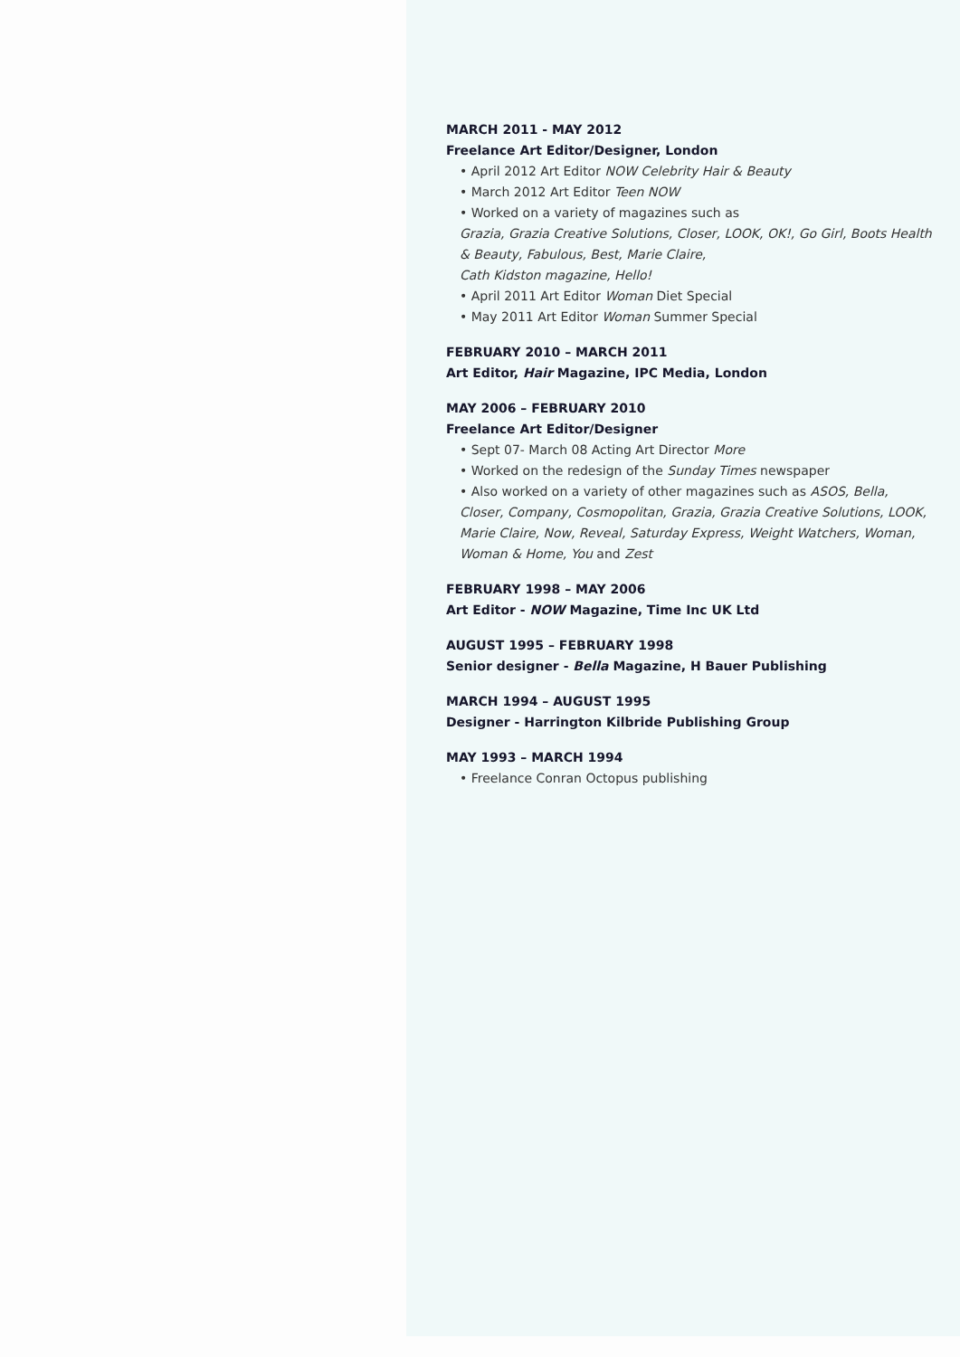MARCH 2011 - MAY 2012
Freelance Art Editor/Designer, London
• April 2012 Art Editor NOW Celebrity Hair & Beauty
• March 2012 Art Editor Teen NOW
• Worked on a variety of magazines such as
Grazia, Grazia Creative Solutions, Closer, LOOK, OK!, Go Girl, Boots Health & Beauty, Fabulous, Best, Marie Claire,
Cath Kidston magazine, Hello!
• April 2011 Art Editor Woman Diet Special
• May 2011 Art Editor Woman Summer Special
FEBRUARY 2010 – MARCH 2011
Art Editor, Hair Magazine, IPC Media, London
MAY 2006 – FEBRUARY 2010
Freelance Art Editor/Designer
• Sept 07- March 08 Acting Art Director More
• Worked on the redesign of the Sunday Times newspaper
• Also worked on a variety of other magazines such as ASOS, Bella, Closer, Company, Cosmopolitan, Grazia, Grazia Creative Solutions, LOOK, Marie Claire, Now, Reveal, Saturday Express, Weight Watchers, Woman, Woman & Home, You and Zest
FEBRUARY 1998 – MAY 2006
Art Editor - NOW Magazine, Time Inc UK Ltd
AUGUST 1995 – FEBRUARY 1998
Senior designer - Bella Magazine, H Bauer Publishing
MARCH 1994 – AUGUST 1995
Designer - Harrington Kilbride Publishing Group
MAY 1993 – MARCH 1994
• Freelance Conran Octopus publishing